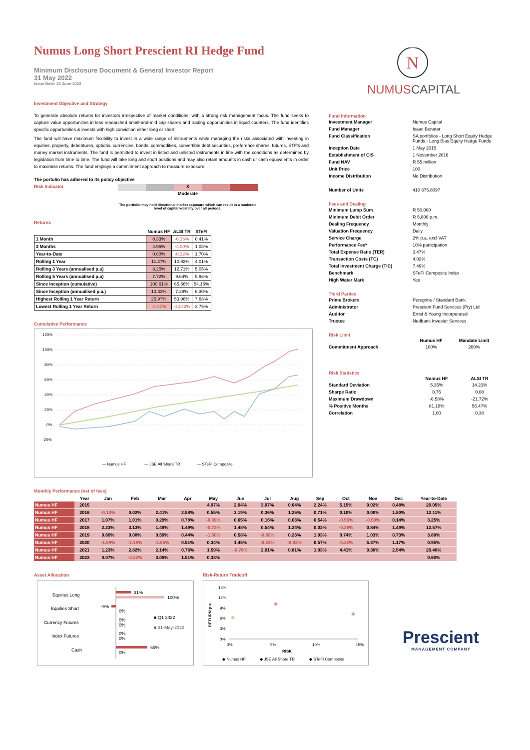Numus Long Short Prescient RI Hedge Fund
Minimum Disclosure Document & General Investor Report
31 May 2022
Issue Date: 22 June 2022
Investment Objective and Strategy
To generate absolute returns for investors irrespective of market conditions, with a strong risk management focus. The fund seeks to capture value opportunities in less researched small-and-mid cap shares and trading opportunities in liquid counters. The fund identifies specific opportunities & invests with high conviction either long or short.
The fund will have maximum flexibility to invest in a wide range of instruments while managing the risks associated with investing in equities, property, debentures, options, currencies, bonds, commodities, convertible debt securities, preference shares, futures, ETF's and money market instruments. The fund is permitted to invest in listed and unlisted instruments in line with the conditions as determined by legislation from time to time. The fund will take long and short positions and may also retain amounts in cash or cash equivalents in order to maximise returns. The fund employs a commitment approach to measure exposure.
The portolio has adhered to its policy objective
Risk Indicator X
Moderate
The portfolio may hold directional market exposure which can result in a moderate level of capital volatility over all periods.
Returns
| | Numus HF | ALSI TR | STeFI |
| --- | --- | --- | --- |
| 1 Month | 0.33% | -0.36% | 0.41% |
| 3 Months | 4.96% | -4.00% | 1.08% |
| Year-to-Date | 0.60% | -0.32% | 1.70% |
| Rolling 1 Year | 11.37% | 10.92% | 4.01% |
| Rolling 3 Years (annualised p.a) | 8.25% | 12.71% | 5.05% |
| Rolling 5 Years (annualised p.a) | 7.72% | 9.64% | 5.96% |
| Since Inception (cumulative) | 100.61% | 65.56% | 54.16% |
| Since Inception (annualised p.a.) | 10.33% | 7.38% | 6.30% |
| Highest Rolling 1 Year Return | 25.97% | 53.96% | 7.68% |
| Lowest Rolling 1 Year Return | -4.17% | -18.42% | 3.75% |
Cumulative Performance
120%
100%
80%
60%
40%
20%
0%
-20%
— Numus HF
— JSE All Share TR
— STeFI Composite
N
NUMUSCAPITAL
Fund Information
| Investment Manager | Numus Capital |
| Fund Manager | Isaac Benatar |
| Fund Classification | SA portfolios - Long Short Equity Hedge Funds - Long Bias Equity Hedge Funds |
| Inception Date | 1 May 2015 |
| Establishment of CIS | 1 November 2016 |
| Fund NAV | R 55 million |
| Unit Price | 100 |
| Income Distribution | No Distribution |
| Number of Units | 410 675.8097 |
Fees and Dealing
| Minimum Lump Sum | R 50,000 |
| Minimum Debit Order | R 5,000 p.m. |
| Dealing Frequency | Monthly |
| Valuation Frequency | Daily |
| Service Charge | 2% p.a. excl VAT |
| Performance Fee* | 10% participation |
| Total Expense Ratio (TER) | 3.47% |
| Transaction Costs (TC) | 4.02% |
| Total Investment Charge (TIC) | 7.49% |
| Benchmark | STeFI Composite Index |
| High Water Mark | Yes |
Third Parties
| Prime Brokers | Peregrine / Standard Bank |
| Administrator | Prescient Fund Services (Pty) Ltd |
| Auditor | Ernst & Young Incorporated |
| Trustee | Nedbank Investor Services |
Risk Limit
| | Numus HF | Mandate Limit |
| Commitment Approach | 100% | 200% |
Risk Statistics
| | Numus HF | ALSI TR |
| Standard Deviation | 5.35% | 14.23% |
| Sharpe Ratio | 0.75 | 0.08 |
| Maximum Drawdown | -6.58% | -21.72% |
| % Positive Months | 81.18% | 56.47% |
| Correlation | 1.00 | 0.38 |
Monthly Performance (net of fees)
| | Year | Jan | Feb | Mar | Apr | May | Jun | Jul | Aug | Sep | Oct | Nov | Dec | Year-to-Date |
| --- | --- | --- | --- | --- | --- | --- | --- | --- | --- | --- | --- | --- | --- | --- |
| Numus HF | 2015 | | | | | 4.97% | 2.04% | 3.07% | 0.64% | 2.24% | 5.15% | 0.02% | 0.48% | 20.05% |
| Numus HF | 2016 | -0.14% | 0.02% | 2.41% | 2.58% | 0.55% | 2.19% | 0.36% | 1.25% | 0.71% | 0.10% | 0.00% | 1.50% | 12.11% |
| Numus HF | 2017 | 1.07% | 1.01% | 0.29% | 0.78% | -0.39% | 0.65% | 0.16% | 0.03% | 0.54% | -0.55% | -0.50% | 0.14% | 3.25% |
| Numus HF | 2018 | 2.23% | 3.13% | 1.49% | 1.49% | -0.73% | 1.48% | 0.54% | 1.24% | 0.03% | -0.39% | 0.84% | 1.49% | 13.57% |
| Numus HF | 2019 | 0.60% | 0.08% | 0.59% | 0.44% | -1.50% | 0.58% | -0.69% | 0.23% | 1.03% | 0.74% | 1.03% | 0.73% | 3.89% |
| Numus HF | 2020 | -1.89% | -2.18% | -2.65% | 0.51% | 0.34% | 1.45% | -0.24% | -0.93% | 0.57% | -0.32% | 5.37% | 1.17% | 0.95% |
| Numus HF | 2021 | 1.23% | 2.82% | 2.14% | 0.76% | 1.59% | -0.76% | 2.01% | 0.81% | 1.03% | 4.41% | 0.30% | 2.54% | 20.48% |
| Numus HF | 2022 | 0.07% | -4.22% | 3.06% | 1.51% | 0.33% | | | | | | | | 0.60% |
Asset Allocation
Equities Long
31%
100%
Equities Short
-9%
0%
Currency Futures
0%
0%
Index Futures
0%
0%
Cash
65%
0%
■ Q1 2022
■ 31-May-2022
Risk-Return Tradeoff
15%
12%
9%
6%
3%
0%
0%
5%
10%
15%
RISK
RETURN p.a.
◆ Numus HF
◆ JSE All Share TR
◆ STeFI Composite
Prescient
MANAGEMENT COMPANY